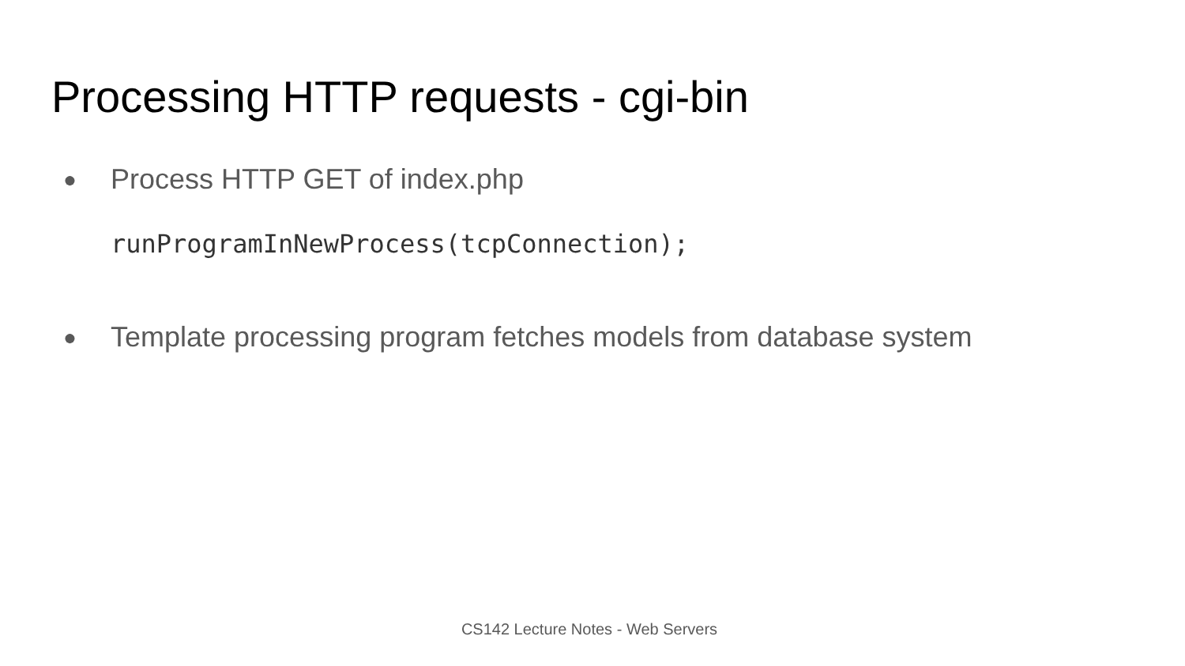Processing HTTP requests - cgi-bin
● Process HTTP GET of index.php
runProgramInNewProcess(tcpConnection);
● Template processing program fetches models from database system
CS142 Lecture Notes - Web Servers